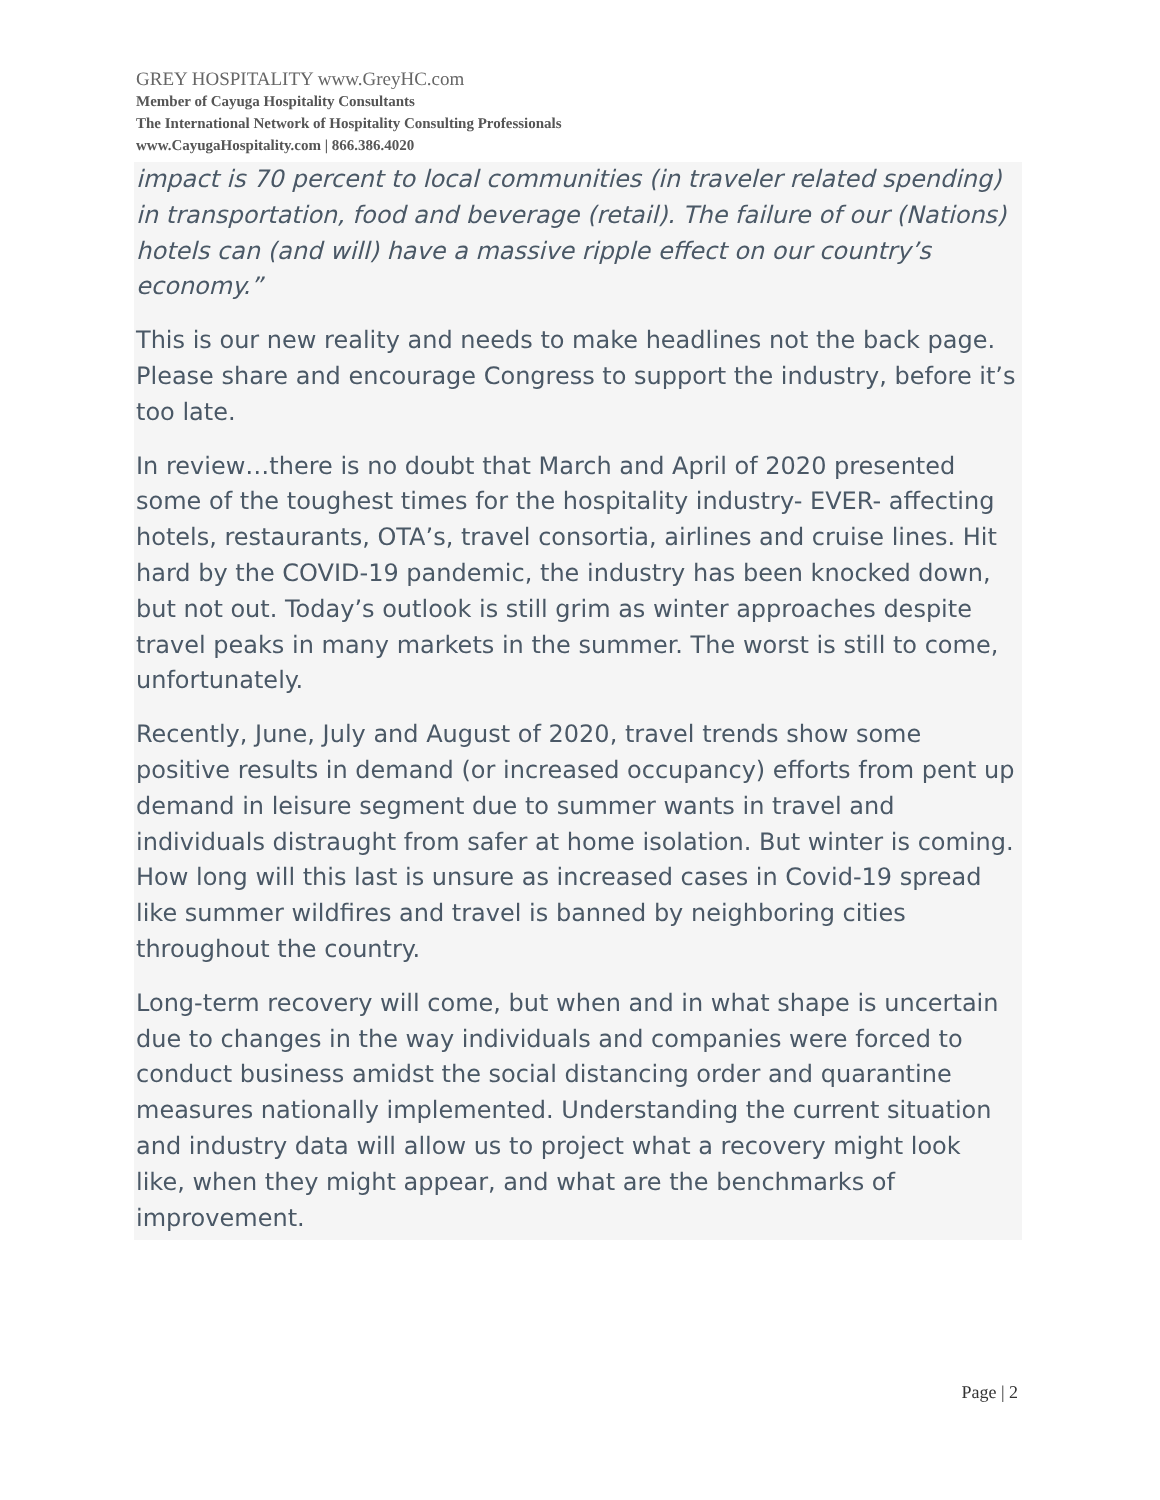GREY HOSPITALITY www.GreyHC.com
Member of Cayuga Hospitality Consultants
The International Network of Hospitality Consulting Professionals
www.CayugaHospitality.com | 866.386.4020
impact is 70 percent to local communities (in traveler related spending) in transportation, food and beverage (retail). The failure of our (Nations) hotels can (and will) have a massive ripple effect on our country’s economy.”
This is our new reality and needs to make headlines not the back page. Please share and encourage Congress to support the industry, before it’s too late.
In review…there is no doubt that March and April of 2020 presented some of the toughest times for the hospitality industry- EVER- affecting hotels, restaurants, OTA’s, travel consortia, airlines and cruise lines. Hit hard by the COVID-19 pandemic, the industry has been knocked down, but not out. Today’s outlook is still grim as winter approaches despite travel peaks in many markets in the summer. The worst is still to come, unfortunately.
Recently, June, July and August of 2020, travel trends show some positive results in demand (or increased occupancy) efforts from pent up demand in leisure segment due to summer wants in travel and individuals distraught from safer at home isolation. But winter is coming. How long will this last is unsure as increased cases in Covid-19 spread like summer wildfires and travel is banned by neighboring cities throughout the country.
Long-term recovery will come, but when and in what shape is uncertain due to changes in the way individuals and companies were forced to conduct business amidst the social distancing order and quarantine measures nationally implemented. Understanding the current situation and industry data will allow us to project what a recovery might look like, when they might appear, and what are the benchmarks of improvement.
Page | 2